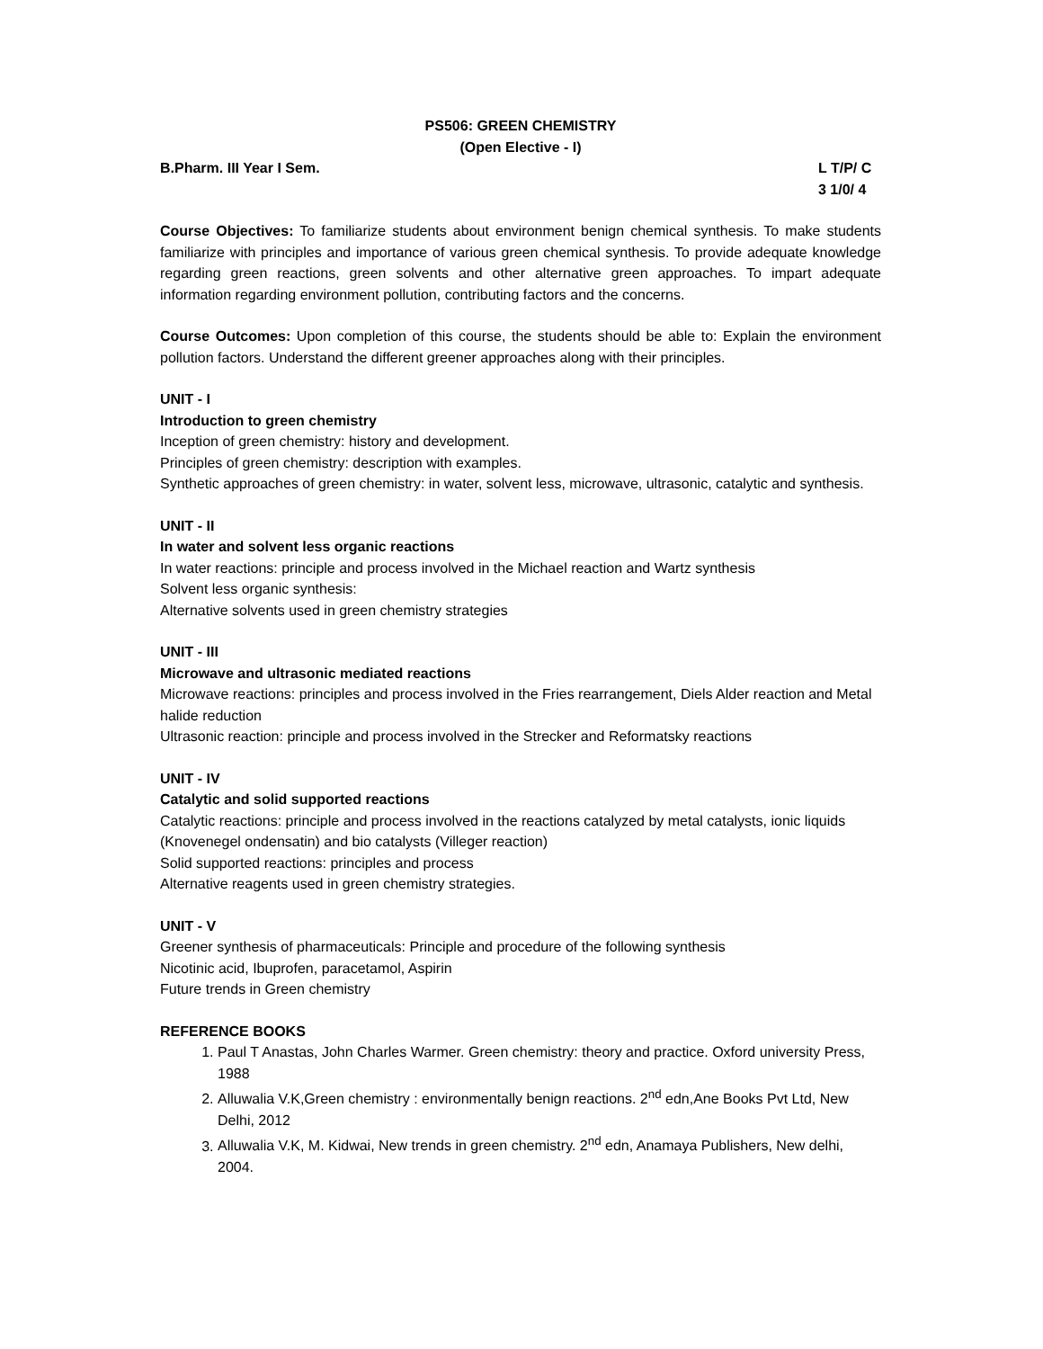PS506: GREEN CHEMISTRY
(Open Elective - I)
B.Pharm. III Year I Sem. L T/P/ C
3 1/0/ 4
Course Objectives: To familiarize students about environment benign chemical synthesis. To make students familiarize with principles and importance of various green chemical synthesis. To provide adequate knowledge regarding green reactions, green solvents and other alternative green approaches. To impart adequate information regarding environment pollution, contributing factors and the concerns.
Course Outcomes: Upon completion of this course, the students should be able to: Explain the environment pollution factors. Understand the different greener approaches along with their principles.
UNIT - I
Introduction to green chemistry
Inception of green chemistry: history and development.
Principles of green chemistry: description with examples.
Synthetic approaches of green chemistry: in water, solvent less, microwave, ultrasonic, catalytic and synthesis.
UNIT - II
In water and solvent less organic reactions
In water reactions: principle and process involved in the Michael reaction and Wartz synthesis
Solvent less organic synthesis:
Alternative solvents used in green chemistry strategies
UNIT - III
Microwave and ultrasonic mediated reactions
Microwave reactions: principles and process involved in the Fries rearrangement, Diels Alder reaction and Metal halide reduction
Ultrasonic reaction: principle and process involved in the Strecker and Reformatsky reactions
UNIT - IV
Catalytic and solid supported reactions
Catalytic reactions: principle and process involved in the reactions catalyzed by metal catalysts, ionic liquids (Knovenegel ondensatin) and bio catalysts (Villeger reaction)
Solid supported reactions: principles and process
Alternative reagents used in green chemistry strategies.
UNIT - V
Greener synthesis of pharmaceuticals: Principle and procedure of the following synthesis
Nicotinic acid, Ibuprofen, paracetamol, Aspirin
Future trends in Green chemistry
REFERENCE BOOKS
1. Paul T Anastas, John Charles Warmer. Green chemistry: theory and practice. Oxford university Press, 1988
2. Alluwalia V.K,Green chemistry : environmentally benign reactions. 2<sup>nd</sup> edn,Ane Books Pvt Ltd, New Delhi, 2012
3. Alluwalia V.K, M. Kidwai, New trends in green chemistry. 2<sup>nd</sup> edn, Anamaya Publishers, New delhi, 2004.